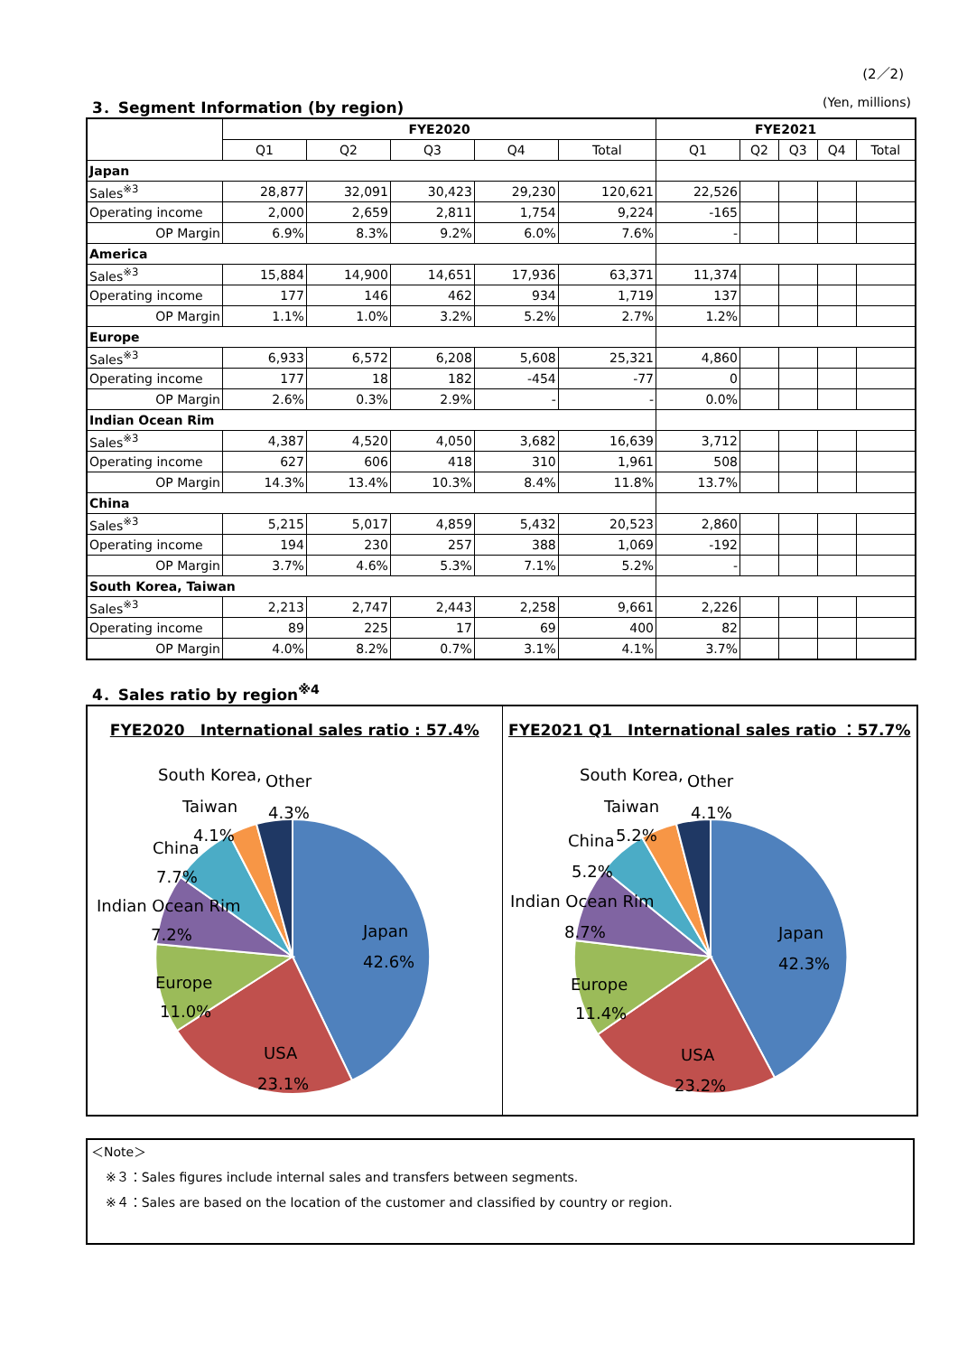(2／2)
3．Segment Information (by region) (Yen, millions)
| | FYE2020 | | | | | FYE2021 | | | | |
| --- | --- | --- | --- | --- | --- | --- | --- | --- | --- | --- |
| | Q1 | Q2 | Q3 | Q4 | Total | Q1 | Q2 | Q3 | Q4 | Total |
| Japan | | | | | | | | | | |
| Sales<sup>※3</sup> | 28,877 | 32,091 | 30,423 | 29,230 | 120,621 | 22,526 | | | | |
| Operating income | 2,000 | 2,659 | 2,811 | 1,754 | 9,224 | -165 | | | | |
| OP Margin | 6.9% | 8.3% | 9.2% | 6.0% | 7.6% | - | | | | |
| America | | | | | | | | | | |
| Sales<sup>※3</sup> | 15,884 | 14,900 | 14,651 | 17,936 | 63,371 | 11,374 | | | | |
| Operating income | 177 | 146 | 462 | 934 | 1,719 | 137 | | | | |
| OP Margin | 1.1% | 1.0% | 3.2% | 5.2% | 2.7% | 1.2% | | | | |
| Europe | | | | | | | | | | |
| Sales<sup>※3</sup> | 6,933 | 6,572 | 6,208 | 5,608 | 25,321 | 4,860 | | | | |
| Operating income | 177 | 18 | 182 | -454 | -77 | 0 | | | | |
| OP Margin | 2.6% | 0.3% | 2.9% | - | - | 0.0% | | | | |
| Indian Ocean Rim | | | | | | | | | | |
| Sales<sup>※3</sup> | 4,387 | 4,520 | 4,050 | 3,682 | 16,639 | 3,712 | | | | |
| Operating income | 627 | 606 | 418 | 310 | 1,961 | 508 | | | | |
| OP Margin | 14.3% | 13.4% | 10.3% | 8.4% | 11.8% | 13.7% | | | | |
| China | | | | | | | | | | |
| Sales<sup>※3</sup> | 5,215 | 5,017 | 4,859 | 5,432 | 20,523 | 2,860 | | | | |
| Operating income | 194 | 230 | 257 | 388 | 1,069 | -192 | | | | |
| OP Margin | 3.7% | 4.6% | 5.3% | 7.1% | 5.2% | - | | | | |
| South Korea, Taiwan | | | | | | | | | | |
| Sales<sup>※3</sup> | 2,213 | 2,747 | 2,443 | 2,258 | 9,661 | 2,226 | | | | |
| Operating income | 89 | 225 | 17 | 69 | 400 | 82 | | | | |
| OP Margin | 4.0% | 8.2% | 0.7% | 3.1% | 4.1% | 3.7% | | | | |
4．Sales ratio by region<sup>※4</sup>
FYE2020　International sales ratio : 57.4%
Japan
42.6%
USA
23.1%
Europe
11.0%
Indian Ocean Rim
7.2%
China
7.7%
4.1%
South Korea,
Taiwan
Other
4.3%
FYE2021 Q1　International sales ratio ：57.7%
Japan
42.3%
USA
23.2%
Europe
11.4%
Indian Ocean Rim
8.7%
China
5.2%
5.2%
South Korea,
Taiwan
Other
4.1%
＜Note＞
※３：Sales figures include internal sales and transfers between segments.
※４：Sales are based on the location of the customer and classified by country or region.